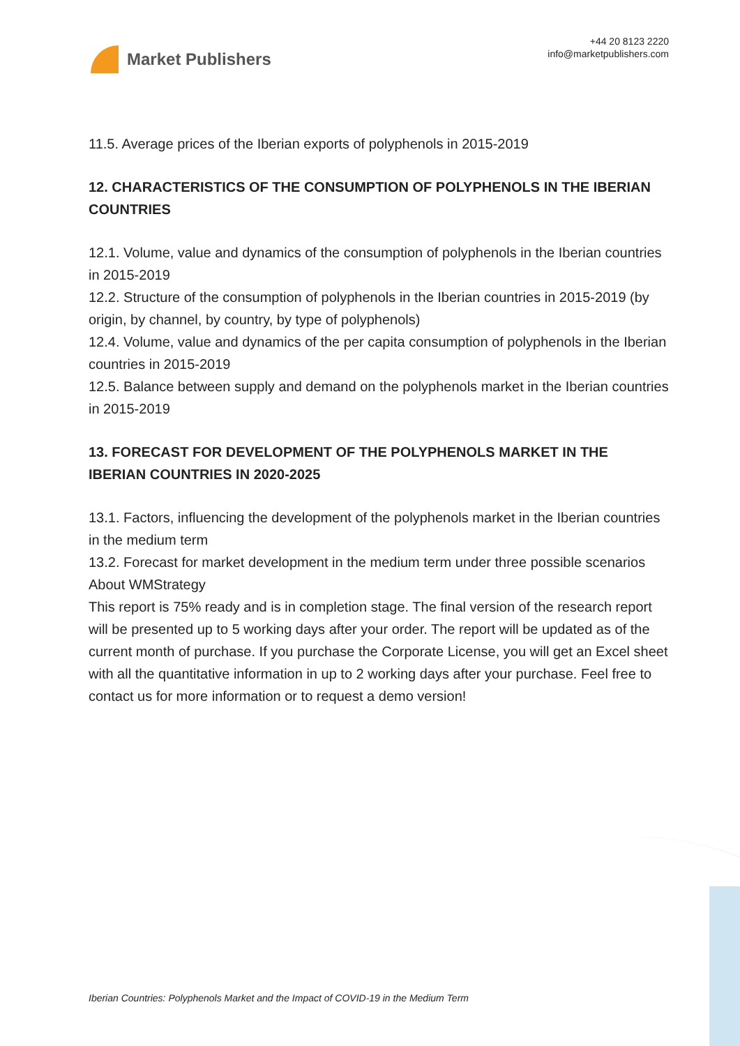Market Publishers
+44 20 8123 2220
info@marketpublishers.com
11.5. Average prices of the Iberian exports of polyphenols in 2015-2019
12. CHARACTERISTICS OF THE CONSUMPTION OF POLYPHENOLS IN THE IBERIAN COUNTRIES
12.1. Volume, value and dynamics of the consumption of polyphenols in the Iberian countries in 2015-2019
12.2. Structure of the consumption of polyphenols in the Iberian countries in 2015-2019 (by origin, by channel, by country, by type of polyphenols)
12.4. Volume, value and dynamics of the per capita consumption of polyphenols in the Iberian countries in 2015-2019
12.5. Balance between supply and demand on the polyphenols market in the Iberian countries in 2015-2019
13. FORECAST FOR DEVELOPMENT OF THE POLYPHENOLS MARKET IN THE IBERIAN COUNTRIES IN 2020-2025
13.1. Factors, influencing the development of the polyphenols market in the Iberian countries in the medium term
13.2. Forecast for market development in the medium term under three possible scenarios
About WMStrategy
This report is 75% ready and is in completion stage. The final version of the research report will be presented up to 5 working days after your order. The report will be updated as of the current month of purchase. If you purchase the Corporate License, you will get an Excel sheet with all the quantitative information in up to 2 working days after your purchase. Feel free to contact us for more information or to request a demo version!
Iberian Countries: Polyphenols Market and the Impact of COVID-19 in the Medium Term